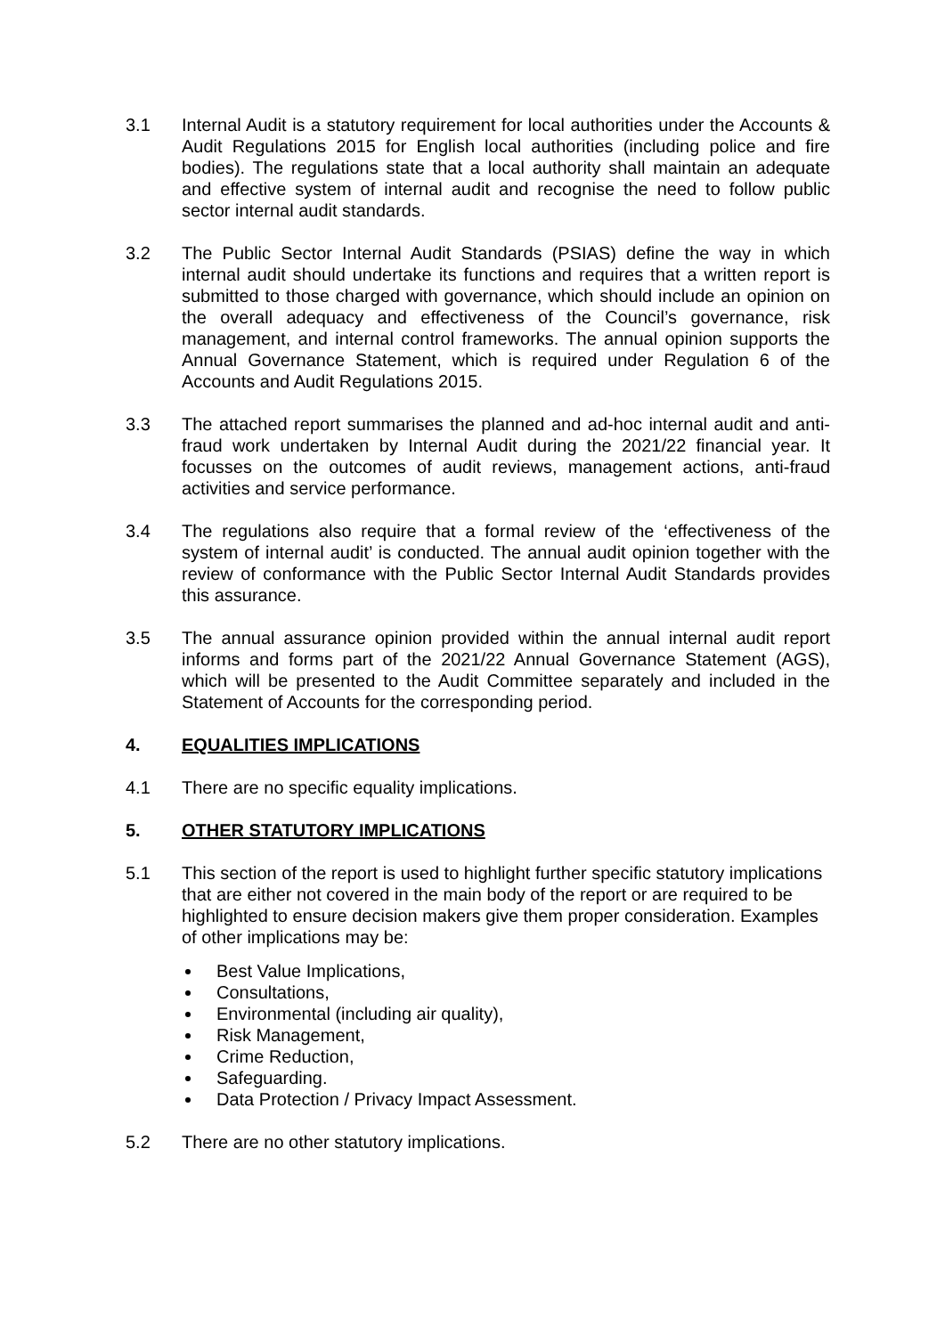3.1 Internal Audit is a statutory requirement for local authorities under the Accounts & Audit Regulations 2015 for English local authorities (including police and fire bodies). The regulations state that a local authority shall maintain an adequate and effective system of internal audit and recognise the need to follow public sector internal audit standards.
3.2 The Public Sector Internal Audit Standards (PSIAS) define the way in which internal audit should undertake its functions and requires that a written report is submitted to those charged with governance, which should include an opinion on the overall adequacy and effectiveness of the Council’s governance, risk management, and internal control frameworks. The annual opinion supports the Annual Governance Statement, which is required under Regulation 6 of the Accounts and Audit Regulations 2015.
3.3 The attached report summarises the planned and ad-hoc internal audit and anti-fraud work undertaken by Internal Audit during the 2021/22 financial year. It focusses on the outcomes of audit reviews, management actions, anti-fraud activities and service performance.
3.4 The regulations also require that a formal review of the ‘effectiveness of the system of internal audit’ is conducted. The annual audit opinion together with the review of conformance with the Public Sector Internal Audit Standards provides this assurance.
3.5 The annual assurance opinion provided within the annual internal audit report informs and forms part of the 2021/22 Annual Governance Statement (AGS), which will be presented to the Audit Committee separately and included in the Statement of Accounts for the corresponding period.
4. EQUALITIES IMPLICATIONS
4.1 There are no specific equality implications.
5. OTHER STATUTORY IMPLICATIONS
5.1 This section of the report is used to highlight further specific statutory implications that are either not covered in the main body of the report or are required to be highlighted to ensure decision makers give them proper consideration. Examples of other implications may be:
Best Value Implications,
Consultations,
Environmental (including air quality),
Risk Management,
Crime Reduction,
Safeguarding.
Data Protection / Privacy Impact Assessment.
5.2 There are no other statutory implications.